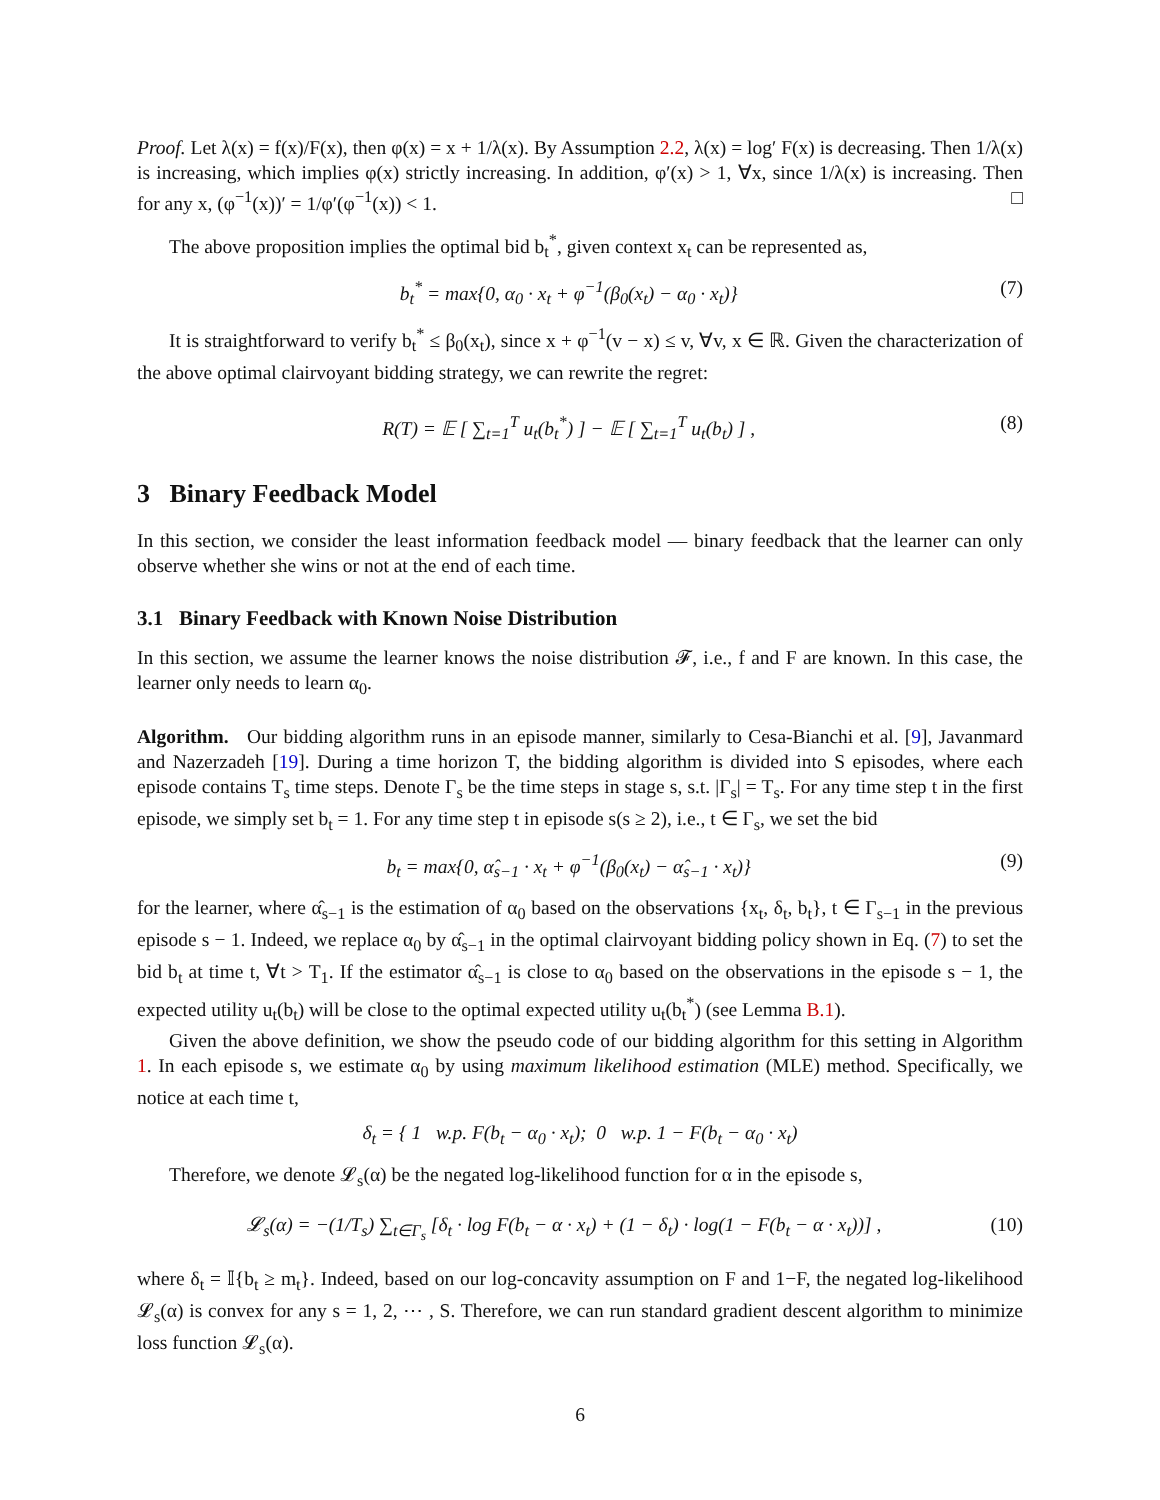Proof. Let λ(x) = f(x)/F(x), then φ(x) = x + 1/λ(x). By Assumption 2.2, λ(x) = log′ F(x) is decreasing. Then 1/λ(x) is increasing, which implies φ(x) strictly increasing. In addition, φ′(x) > 1, ∀x, since 1/λ(x) is increasing. Then for any x, (φ<sup>−1</sup>(x))′ = 1/φ′(φ<sup>−1</sup>(x)) < 1. □
The above proposition implies the optimal bid b<sub>t</sub><sup>*</sup>, given context x<sub>t</sub> can be represented as,
b<sub>t</sub><sup>*</sup> = max{0, α<sub>0</sub> · x<sub>t</sub> + φ<sup>−1</sup>(β<sub>0</sub>(x<sub>t</sub>) − α<sub>0</sub> · x<sub>t</sub>)} (7)
It is straightforward to verify b<sub>t</sub><sup>*</sup> ≤ β<sub>0</sub>(x<sub>t</sub>), since x + φ<sup>−1</sup>(v − x) ≤ v, ∀v, x ∈ ℝ. Given the characterization of the above optimal clairvoyant bidding strategy, we can rewrite the regret:
R(T) = 𝔼 [ ∑<sub>t=1</sub><sup>T</sup> u<sub>t</sub>(b<sub>t</sub><sup>*</sup>) ] − 𝔼 [ ∑<sub>t=1</sub><sup>T</sup> u<sub>t</sub>(b<sub>t</sub>) ] , (8)
3 Binary Feedback Model
In this section, we consider the least information feedback model — binary feedback that the learner can only observe whether she wins or not at the end of each time.
3.1 Binary Feedback with Known Noise Distribution
In this section, we assume the learner knows the noise distribution 𝓕, i.e., f and F are known. In this case, the learner only needs to learn α<sub>0</sub>.
Algorithm. Our bidding algorithm runs in an episode manner, similarly to Cesa-Bianchi et al. [9], Javanmard and Nazerzadeh [19]. During a time horizon T, the bidding algorithm is divided into S episodes, where each episode contains T<sub>s</sub> time steps. Denote Γ<sub>s</sub> be the time steps in stage s, s.t. |Γ<sub>s</sub>| = T<sub>s</sub>. For any time step t in the first episode, we simply set b<sub>t</sub> = 1. For any time step t in episode s(s ≥ 2), i.e., t ∈ Γ<sub>s</sub>, we set the bid
b<sub>t</sub> = max{0, α̂<sub>s−1</sub> · x<sub>t</sub> + φ<sup>−1</sup>(β<sub>0</sub>(x<sub>t</sub>) − α̂<sub>s−1</sub> · x<sub>t</sub>)} (9)
for the learner, where α̂<sub>s−1</sub> is the estimation of α<sub>0</sub> based on the observations {x<sub>t</sub>, δ<sub>t</sub>, b<sub>t</sub>}, t ∈ Γ<sub>s−1</sub> in the previous episode s − 1. Indeed, we replace α<sub>0</sub> by α̂<sub>s−1</sub> in the optimal clairvoyant bidding policy shown in Eq. (7) to set the bid b<sub>t</sub> at time t, ∀t > T<sub>1</sub>. If the estimator α̂<sub>s−1</sub> is close to α<sub>0</sub> based on the observations in the episode s − 1, the expected utility u<sub>t</sub>(b<sub>t</sub>) will be close to the optimal expected utility u<sub>t</sub>(b<sub>t</sub><sup>*</sup>) (see Lemma B.1).
Given the above definition, we show the pseudo code of our bidding algorithm for this setting in Algorithm 1. In each episode s, we estimate α<sub>0</sub> by using maximum likelihood estimation (MLE) method. Specifically, we notice at each time t,
δ<sub>t</sub> = { 1 w.p. F(b<sub>t</sub> − α<sub>0</sub> · x<sub>t</sub>); 0 w.p. 1 − F(b<sub>t</sub> − α<sub>0</sub> · x<sub>t</sub>)
Therefore, we denote 𝓛<sub>s</sub>(α) be the negated log-likelihood function for α in the episode s,
𝓛<sub>s</sub>(α) = −(1/T<sub>s</sub>) ∑<sub>t∈Γ<sub>s</sub></sub> [δ<sub>t</sub> · log F(b<sub>t</sub> − α · x<sub>t</sub>) + (1 − δ<sub>t</sub>) · log(1 − F(b<sub>t</sub> − α · x<sub>t</sub>))] , (10)
where δ<sub>t</sub> = 𝕀{b<sub>t</sub> ≥ m<sub>t</sub>}. Indeed, based on our log-concavity assumption on F and 1−F, the negated log-likelihood 𝓛<sub>s</sub>(α) is convex for any s = 1, 2, ⋯ , S. Therefore, we can run standard gradient descent algorithm to minimize loss function 𝓛<sub>s</sub>(α).
6